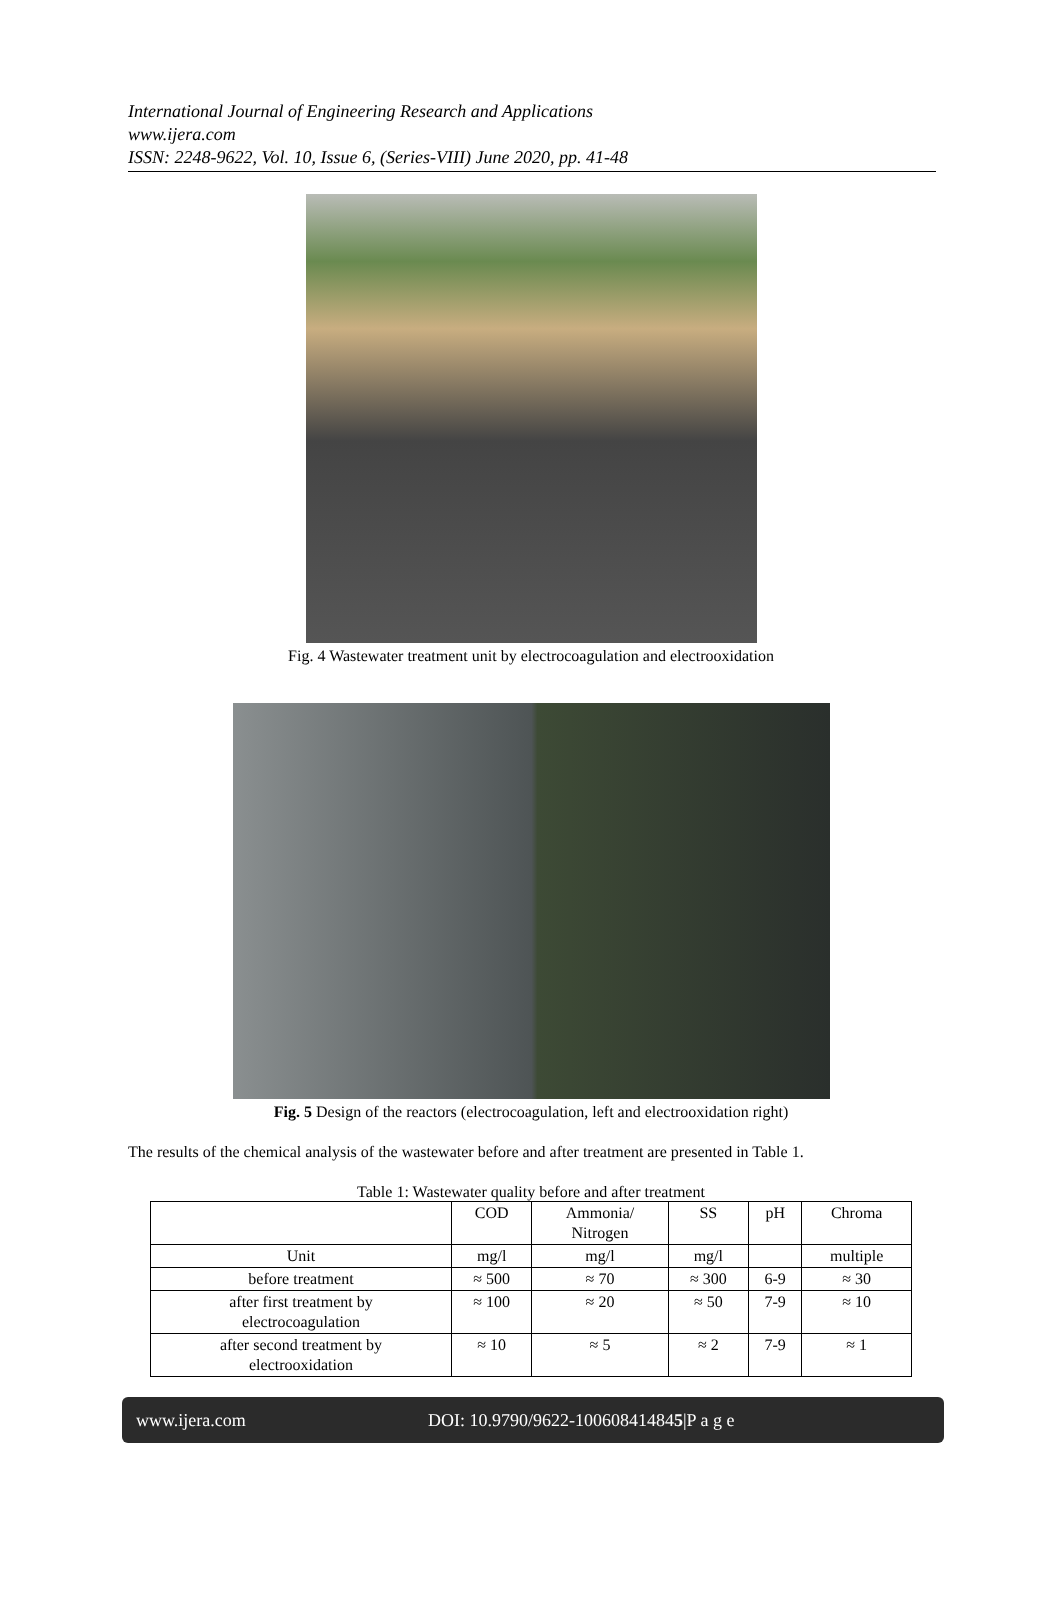International Journal of Engineering Research and Applications
www.ijera.com
ISSN: 2248-9622, Vol. 10, Issue 6, (Series-VIII) June 2020, pp. 41-48
Fig. 4 Wastewater treatment unit by electrocoagulation and electrooxidation
Fig. 5 Design of the reactors (electrocoagulation, left and electrooxidation right)
The results of the chemical analysis of the wastewater before and after treatment are presented in Table 1.
Table 1: Wastewater quality before and after treatment
| | COD | Ammonia/ Nitrogen | SS | pH | Chroma |
| --- | --- | --- | --- | --- | --- |
| Unit | mg/l | mg/l | mg/l | | multiple |
| before treatment | ≈ 500 | ≈ 70 | ≈ 300 | 6-9 | ≈ 30 |
| after first treatment by electrocoagulation | ≈ 100 | ≈ 20 | ≈ 50 | 7-9 | ≈ 10 |
| after second treatment by electrooxidation | ≈ 10 | ≈ 5 | ≈ 2 | 7-9 | ≈ 1 |
www.ijera.com DOI: 10.9790/9622-100608414845|P a g e